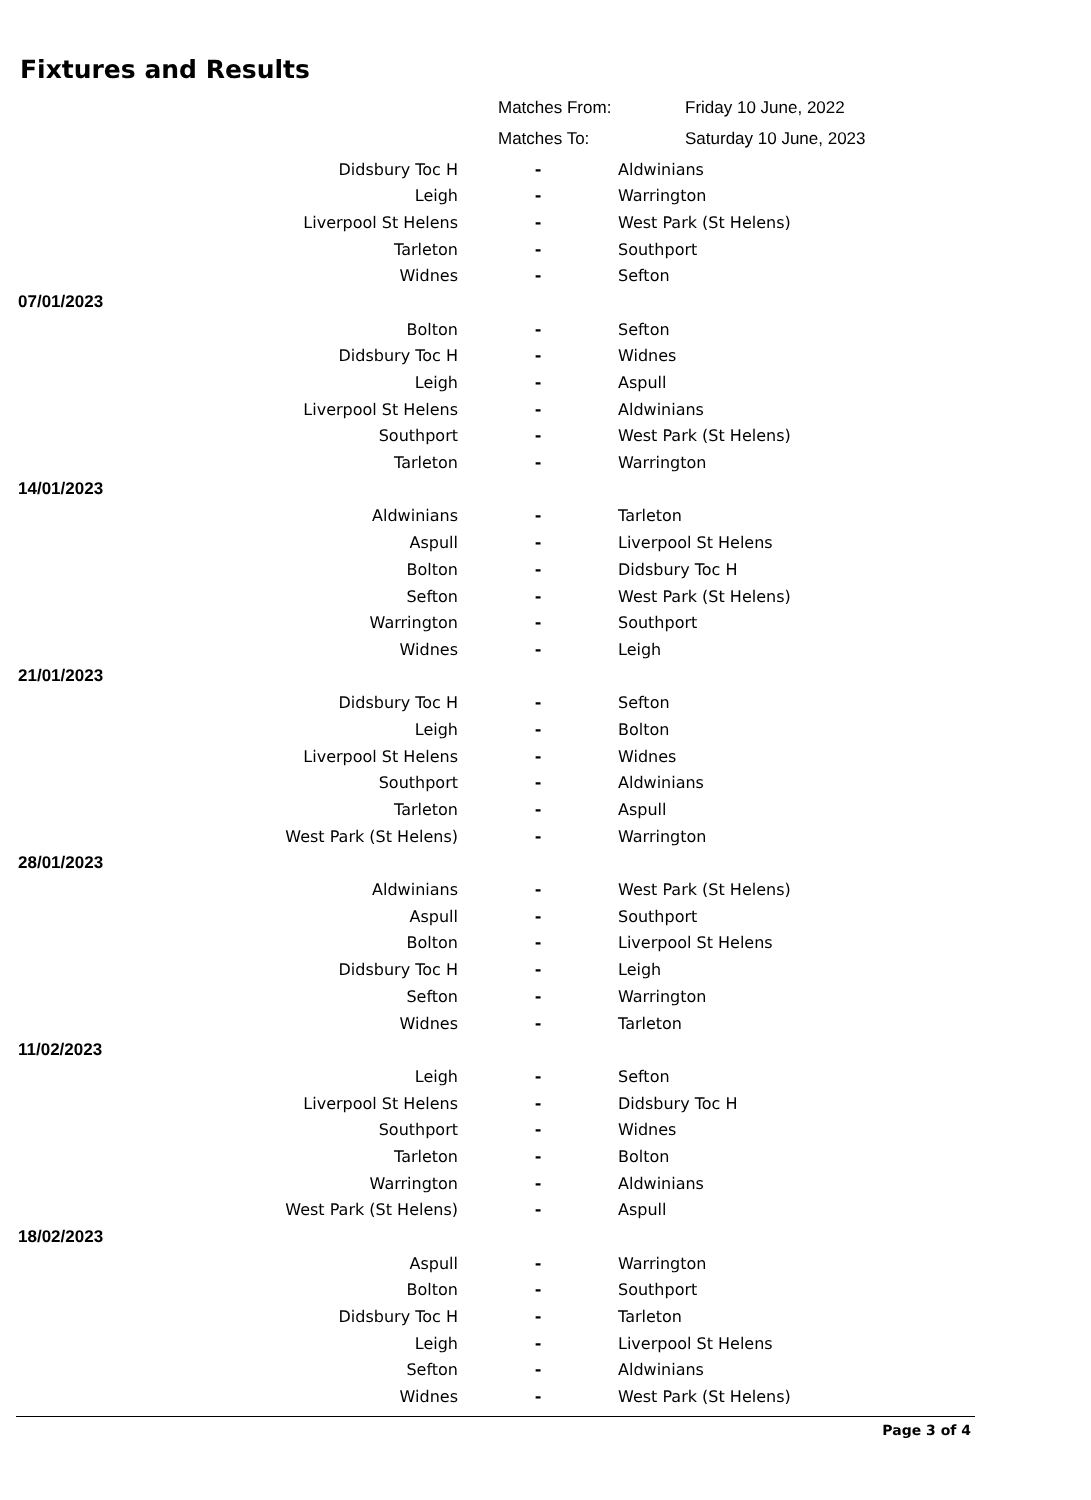Fixtures and Results
| | | Matches From: | Friday 10 June, 2022 |
| | | Matches To: | Saturday 10 June, 2023 |
| | Didsbury Toc H | - | Aldwinians |
| | Leigh | - | Warrington |
| | Liverpool St Helens | - | West Park (St Helens) |
| | Tarleton | - | Southport |
| | Widnes | - | Sefton |
| 07/01/2023 | | | |
| | Bolton | - | Sefton |
| | Didsbury Toc H | - | Widnes |
| | Leigh | - | Aspull |
| | Liverpool St Helens | - | Aldwinians |
| | Southport | - | West Park (St Helens) |
| | Tarleton | - | Warrington |
| 14/01/2023 | | | |
| | Aldwinians | - | Tarleton |
| | Aspull | - | Liverpool St Helens |
| | Bolton | - | Didsbury Toc H |
| | Sefton | - | West Park (St Helens) |
| | Warrington | - | Southport |
| | Widnes | - | Leigh |
| 21/01/2023 | | | |
| | Didsbury Toc H | - | Sefton |
| | Leigh | - | Bolton |
| | Liverpool St Helens | - | Widnes |
| | Southport | - | Aldwinians |
| | Tarleton | - | Aspull |
| | West Park (St Helens) | - | Warrington |
| 28/01/2023 | | | |
| | Aldwinians | - | West Park (St Helens) |
| | Aspull | - | Southport |
| | Bolton | - | Liverpool St Helens |
| | Didsbury Toc H | - | Leigh |
| | Sefton | - | Warrington |
| | Widnes | - | Tarleton |
| 11/02/2023 | | | |
| | Leigh | - | Sefton |
| | Liverpool St Helens | - | Didsbury Toc H |
| | Southport | - | Widnes |
| | Tarleton | - | Bolton |
| | Warrington | - | Aldwinians |
| | West Park (St Helens) | - | Aspull |
| 18/02/2023 | | | |
| | Aspull | - | Warrington |
| | Bolton | - | Southport |
| | Didsbury Toc H | - | Tarleton |
| | Leigh | - | Liverpool St Helens |
| | Sefton | - | Aldwinians |
| | Widnes | - | West Park (St Helens) |
Page 3 of 4